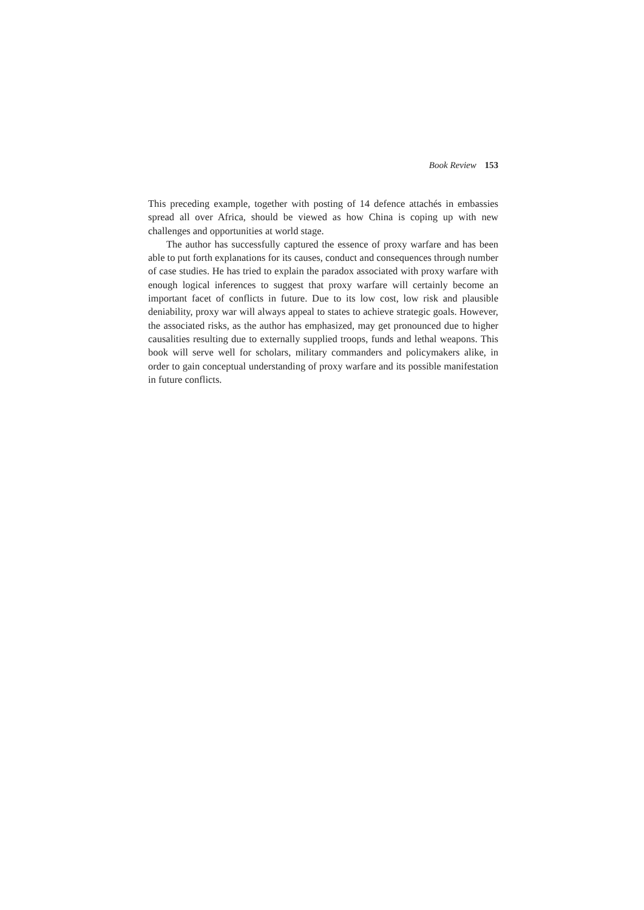Book Review 153
This preceding example, together with posting of 14 defence attachés in embassies spread all over Africa, should be viewed as how China is coping up with new challenges and opportunities at world stage.
The author has successfully captured the essence of proxy warfare and has been able to put forth explanations for its causes, conduct and consequences through number of case studies. He has tried to explain the paradox associated with proxy warfare with enough logical inferences to suggest that proxy warfare will certainly become an important facet of conflicts in future. Due to its low cost, low risk and plausible deniability, proxy war will always appeal to states to achieve strategic goals. However, the associated risks, as the author has emphasized, may get pronounced due to higher causalities resulting due to externally supplied troops, funds and lethal weapons. This book will serve well for scholars, military commanders and policymakers alike, in order to gain conceptual understanding of proxy warfare and its possible manifestation in future conflicts.